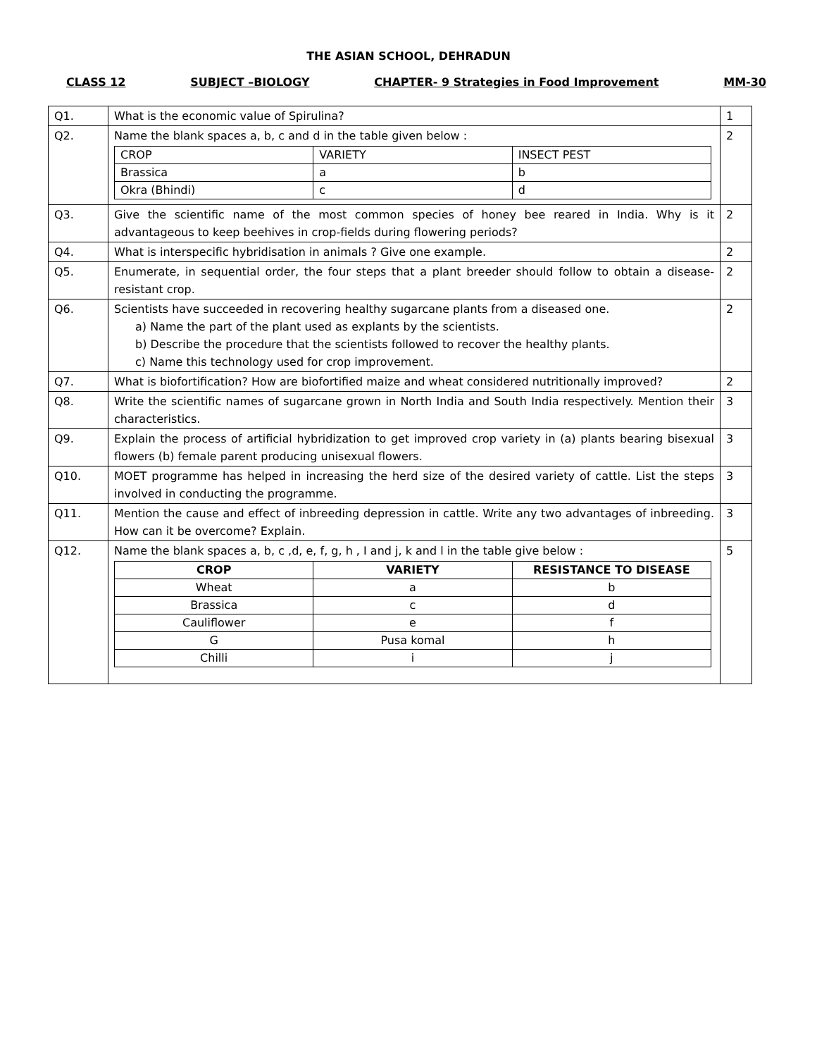THE ASIAN SCHOOL, DEHRADUN
CLASS 12 SUBJECT –BIOLOGY CHAPTER- 9 Strategies in Food Improvement MM-30
| Q1. | What is the economic value of Spirulina? | 1 |
| Q2. | Name the blank spaces a, b, c and d in the table given below : / CROP / VARIETY / INSECT PEST / / Brassica / a / b / / Okra (Bhindi) / c / d / | 2 |
| Q3. | Give the scientific name of the most common species of honey bee reared in India. Why is it advantageous to keep beehives in crop-fields during flowering periods? | 2 |
| Q4. | What is interspecific hybridisation in animals ? Give one example. | 2 |
| Q5. | Enumerate, in sequential order, the four steps that a plant breeder should follow to obtain a disease- resistant crop. | 2 |
| Q6. | Scientists have succeeded in recovering healthy sugarcane plants from a diseased one. a) Name the part of the plant used as explants by the scientists. b) Describe the procedure that the scientists followed to recover the healthy plants. c) Name this technology used for crop improvement. | 2 |
| Q7. | What is biofortification? How are biofortified maize and wheat considered nutritionally improved? | 2 |
| Q8. | Write the scientific names of sugarcane grown in North India and South India respectively. Mention their characteristics. | 3 |
| Q9. | Explain the process of artificial hybridization to get improved crop variety in (a) plants bearing bisexual flowers (b) female parent producing unisexual flowers. | 3 |
| Q10. | MOET programme has helped in increasing the herd size of the desired variety of cattle. List the steps involved in conducting the programme. | 3 |
| Q11. | Mention the cause and effect of inbreeding depression in cattle. Write any two advantages of inbreeding. How can it be overcome? Explain. | 3 |
| Q12. | Name the blank spaces a, b, c ,d, e, f, g, h , I and j, k and l in the table give below : / CROP / VARIETY / RESISTANCE TO DISEASE / / --- / --- / --- / / Wheat / a / b / / Brassica / c / d / / Cauliflower / e / f / / G / Pusa komal / h / / Chilli / i / j / | 5 |